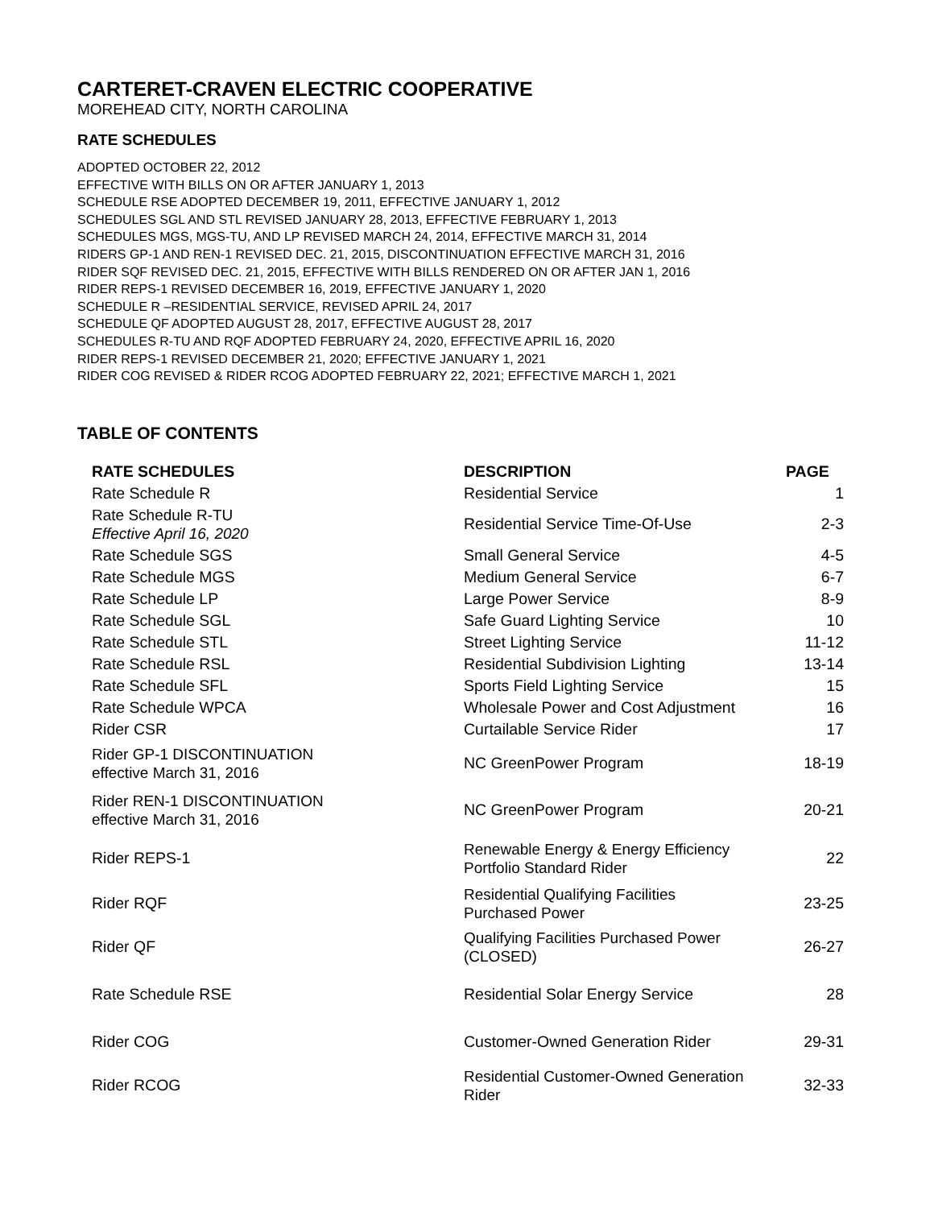CARTERET-CRAVEN ELECTRIC COOPERATIVE
MOREHEAD CITY, NORTH CAROLINA
RATE SCHEDULES
ADOPTED OCTOBER 22, 2012
EFFECTIVE WITH BILLS ON OR AFTER JANUARY 1, 2013
SCHEDULE RSE ADOPTED DECEMBER 19, 2011, EFFECTIVE JANUARY 1, 2012
SCHEDULES SGL AND STL REVISED JANUARY 28, 2013, EFFECTIVE FEBRUARY 1, 2013
SCHEDULES MGS, MGS-TU, AND LP REVISED MARCH 24, 2014, EFFECTIVE MARCH 31, 2014
RIDERS GP-1 AND REN-1 REVISED DEC. 21, 2015, DISCONTINUATION EFFECTIVE MARCH 31, 2016
RIDER SQF REVISED DEC. 21, 2015, EFFECTIVE WITH BILLS RENDERED ON OR AFTER JAN 1, 2016
RIDER REPS-1 REVISED DECEMBER 16, 2019, EFFECTIVE JANUARY 1, 2020
SCHEDULE R –RESIDENTIAL SERVICE, REVISED APRIL 24, 2017
SCHEDULE QF ADOPTED AUGUST 28, 2017, EFFECTIVE AUGUST 28, 2017
SCHEDULES R-TU AND RQF ADOPTED FEBRUARY 24, 2020, EFFECTIVE APRIL 16, 2020
RIDER REPS-1 REVISED DECEMBER 21, 2020; EFFECTIVE JANUARY 1, 2021
RIDER COG REVISED & RIDER RCOG ADOPTED FEBRUARY 22, 2021; EFFECTIVE MARCH 1, 2021
TABLE OF CONTENTS
| RATE SCHEDULES | DESCRIPTION | PAGE |
| --- | --- | --- |
| Rate Schedule R | Residential Service | 1 |
| Rate Schedule R-TU Effective April 16, 2020 | Residential Service Time-Of-Use | 2-3 |
| Rate Schedule SGS | Small General Service | 4-5 |
| Rate Schedule MGS | Medium General Service | 6-7 |
| Rate Schedule LP | Large Power Service | 8-9 |
| Rate Schedule SGL | Safe Guard Lighting Service | 10 |
| Rate Schedule STL | Street Lighting Service | 11-12 |
| Rate Schedule RSL | Residential Subdivision Lighting | 13-14 |
| Rate Schedule SFL | Sports Field Lighting Service | 15 |
| Rate Schedule WPCA | Wholesale Power and Cost Adjustment | 16 |
| Rider CSR | Curtailable Service Rider | 17 |
| Rider GP-1 DISCONTINUATION effective March 31, 2016 | NC GreenPower Program | 18-19 |
| Rider REN-1 DISCONTINUATION effective March 31, 2016 | NC GreenPower Program | 20-21 |
| Rider REPS-1 | Renewable Energy & Energy Efficiency Portfolio Standard Rider | 22 |
| Rider RQF | Residential Qualifying Facilities Purchased Power | 23-25 |
| Rider QF | Qualifying Facilities Purchased Power (CLOSED) | 26-27 |
| Rate Schedule RSE | Residential Solar Energy Service | 28 |
| Rider COG | Customer-Owned Generation Rider | 29-31 |
| Rider RCOG | Residential Customer-Owned Generation Rider | 32-33 |